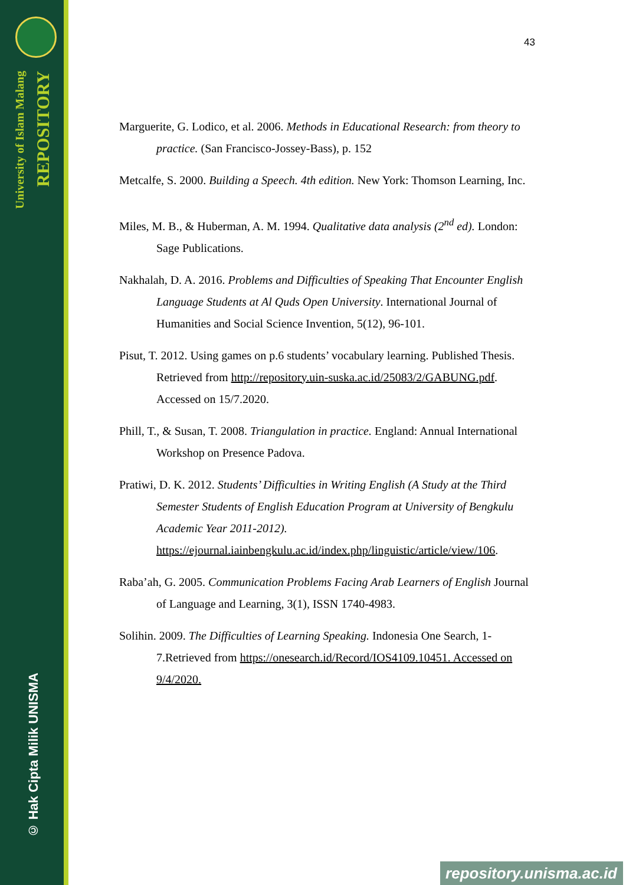University of Islam Malang
REPOSITORY
© Hak Cipta Milik UNISMA
43
Marguerite, G. Lodico, et al. 2006. Methods in Educational Research: from theory to practice. (San Francisco-Jossey-Bass), p. 152
Metcalfe, S. 2000. Building a Speech. 4th edition. New York: Thomson Learning, Inc.
Miles, M. B., & Huberman, A. M. 1994. Qualitative data analysis (2<sup>nd</sup> ed). London: Sage Publications.
Nakhalah, D. A. 2016. Problems and Difficulties of Speaking That Encounter English Language Students at Al Quds Open University. International Journal of Humanities and Social Science Invention, 5(12), 96-101.
Pisut, T. 2012. Using games on p.6 students’ vocabulary learning. Published Thesis. Retrieved from http://repository.uin-suska.ac.id/25083/2/GABUNG.pdf. Accessed on 15/7.2020.
Phill, T., & Susan, T. 2008. Triangulation in practice. England: Annual International Workshop on Presence Padova.
Pratiwi, D. K. 2012. Students’ Difficulties in Writing English (A Study at the Third Semester Students of English Education Program at University of Bengkulu Academic Year 2011-2012). https://ejournal.iainbengkulu.ac.id/index.php/linguistic/article/view/106.
Raba’ah, G. 2005. Communication Problems Facing Arab Learners of English Journal of Language and Learning, 3(1), ISSN 1740-4983.
Solihin. 2009. The Difficulties of Learning Speaking. Indonesia One Search, 1-7.Retrieved from https://onesearch.id/Record/IOS4109.10451. Accessed on 9/4/2020.
repository.unisma.ac.id